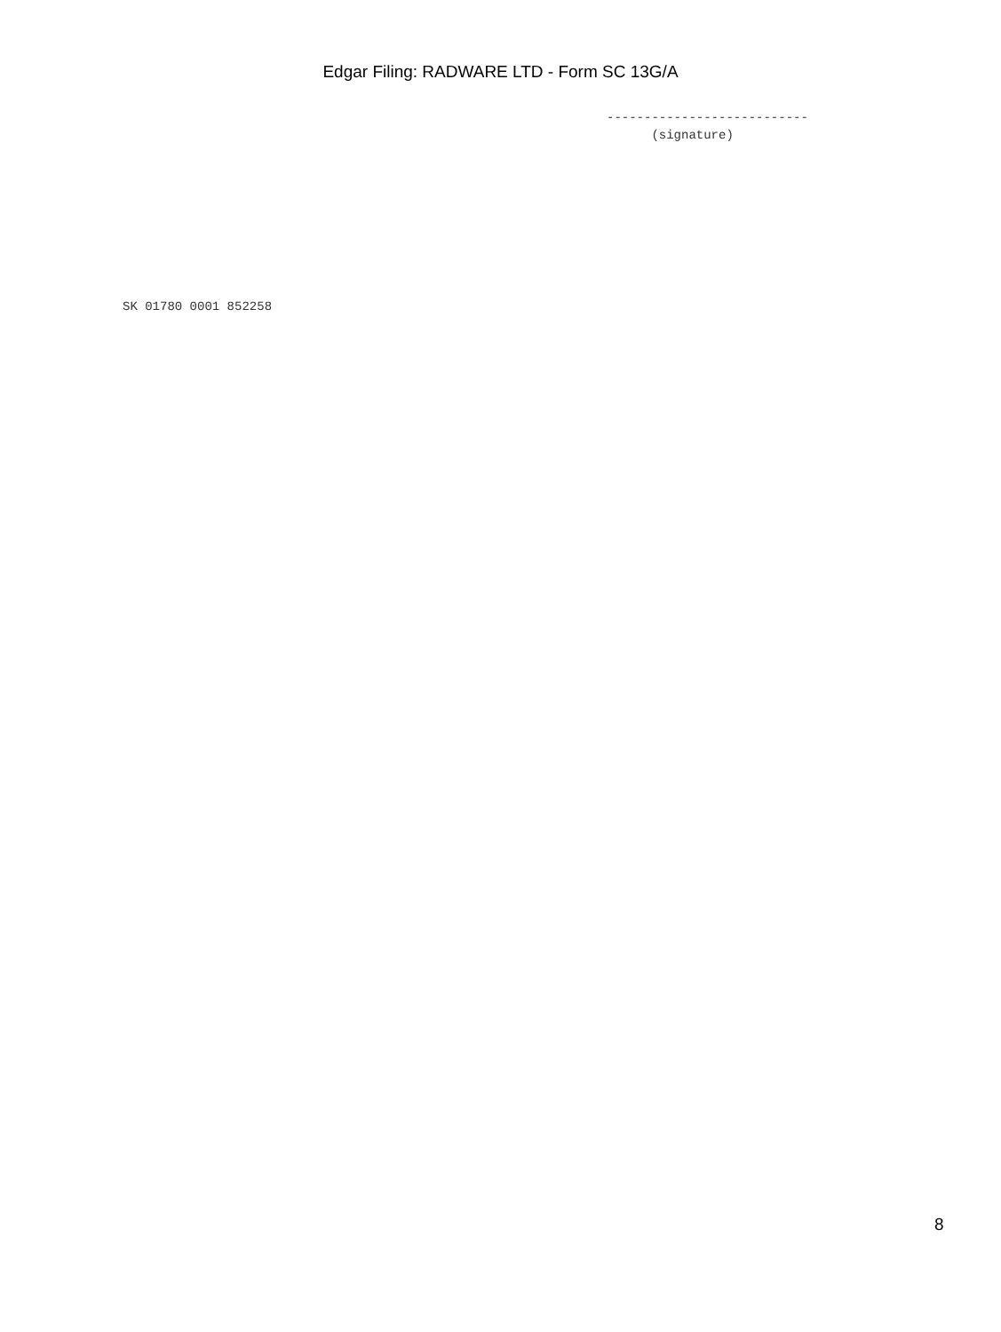Edgar Filing: RADWARE LTD - Form SC 13G/A
--------------------------- (signature)
SK 01780 0001 852258
8